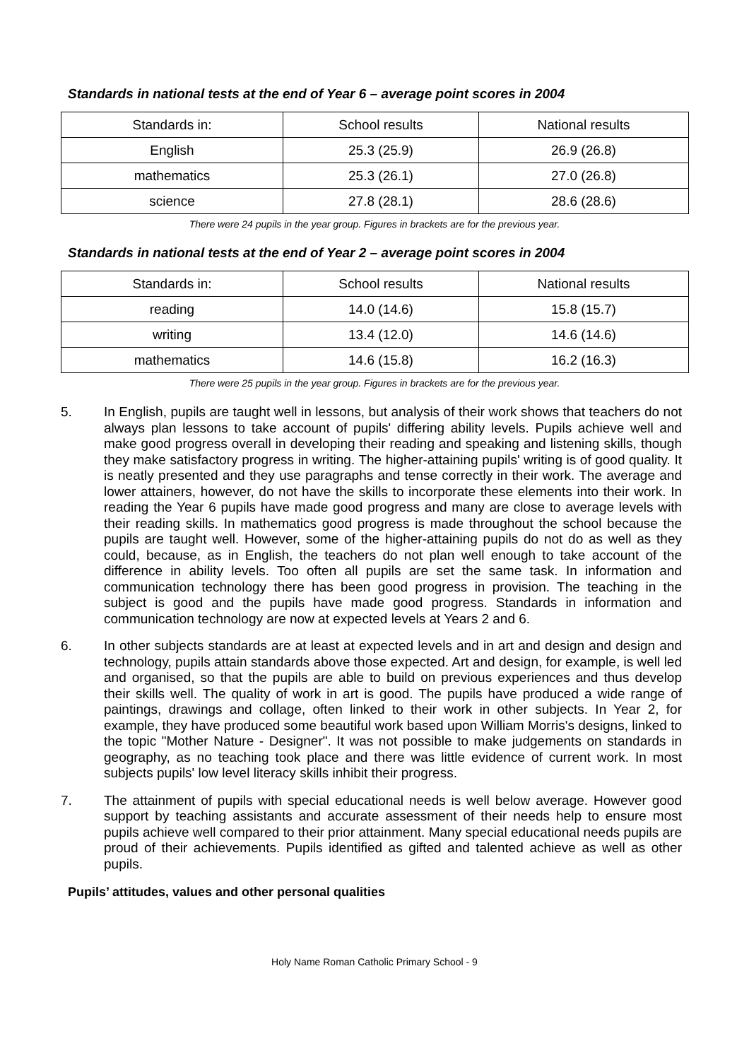Standards in national tests at the end of Year 6 – average point scores in 2004
| Standards in: | School results | National results |
| --- | --- | --- |
| English | 25.3 (25.9) | 26.9 (26.8) |
| mathematics | 25.3 (26.1) | 27.0 (26.8) |
| science | 27.8 (28.1) | 28.6 (28.6) |
There were 24 pupils in the year group. Figures in brackets are for the previous year.
Standards in national tests at the end of Year 2 – average point scores in 2004
| Standards in: | School results | National results |
| --- | --- | --- |
| reading | 14.0 (14.6) | 15.8 (15.7) |
| writing | 13.4 (12.0) | 14.6 (14.6) |
| mathematics | 14.6 (15.8) | 16.2 (16.3) |
There were 25 pupils in the year group. Figures in brackets are for the previous year.
5. In English, pupils are taught well in lessons, but analysis of their work shows that teachers do not always plan lessons to take account of pupils' differing ability levels. Pupils achieve well and make good progress overall in developing their reading and speaking and listening skills, though they make satisfactory progress in writing. The higher-attaining pupils' writing is of good quality. It is neatly presented and they use paragraphs and tense correctly in their work. The average and lower attainers, however, do not have the skills to incorporate these elements into their work. In reading the Year 6 pupils have made good progress and many are close to average levels with their reading skills. In mathematics good progress is made throughout the school because the pupils are taught well. However, some of the higher-attaining pupils do not do as well as they could, because, as in English, the teachers do not plan well enough to take account of the difference in ability levels. Too often all pupils are set the same task. In information and communication technology there has been good progress in provision. The teaching in the subject is good and the pupils have made good progress. Standards in information and communication technology are now at expected levels at Years 2 and 6.
6. In other subjects standards are at least at expected levels and in art and design and design and technology, pupils attain standards above those expected. Art and design, for example, is well led and organised, so that the pupils are able to build on previous experiences and thus develop their skills well. The quality of work in art is good. The pupils have produced a wide range of paintings, drawings and collage, often linked to their work in other subjects. In Year 2, for example, they have produced some beautiful work based upon William Morris's designs, linked to the topic "Mother Nature - Designer". It was not possible to make judgements on standards in geography, as no teaching took place and there was little evidence of current work. In most subjects pupils' low level literacy skills inhibit their progress.
7. The attainment of pupils with special educational needs is well below average. However good support by teaching assistants and accurate assessment of their needs help to ensure most pupils achieve well compared to their prior attainment. Many special educational needs pupils are proud of their achievements. Pupils identified as gifted and talented achieve as well as other pupils.
Pupils’ attitudes, values and other personal qualities
Holy Name Roman Catholic Primary School - 9